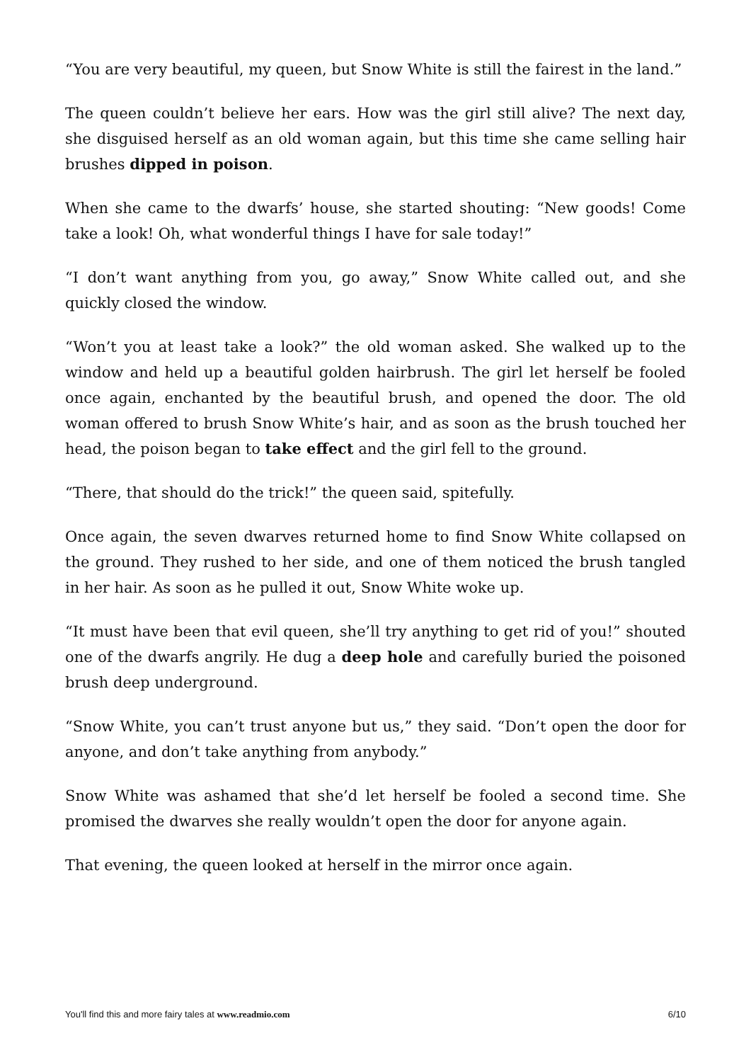“You are very beautiful, my queen, but Snow White is still the fairest in the land.”
The queen couldn’t believe her ears. How was the girl still alive? The next day, she disguised herself as an old woman again, but this time she came selling hair brushes dipped in poison.
When she came to the dwarfs’ house, she started shouting: “New goods! Come take a look! Oh, what wonderful things I have for sale today!”
“I don’t want anything from you, go away,” Snow White called out, and she quickly closed the window.
“Won’t you at least take a look?” the old woman asked. She walked up to the window and held up a beautiful golden hairbrush. The girl let herself be fooled once again, enchanted by the beautiful brush, and opened the door. The old woman offered to brush Snow White’s hair, and as soon as the brush touched her head, the poison began to take effect and the girl fell to the ground.
“There, that should do the trick!” the queen said, spitefully.
Once again, the seven dwarves returned home to find Snow White collapsed on the ground. They rushed to her side, and one of them noticed the brush tangled in her hair. As soon as he pulled it out, Snow White woke up.
“It must have been that evil queen, she’ll try anything to get rid of you!” shouted one of the dwarfs angrily. He dug a deep hole and carefully buried the poisoned brush deep underground.
“Snow White, you can’t trust anyone but us,” they said. “Don’t open the door for anyone, and don’t take anything from anybody.”
Snow White was ashamed that she’d let herself be fooled a second time. She promised the dwarves she really wouldn’t open the door for anyone again.
That evening, the queen looked at herself in the mirror once again.
You'll find this and more fairy tales at www.readmio.com 6/10